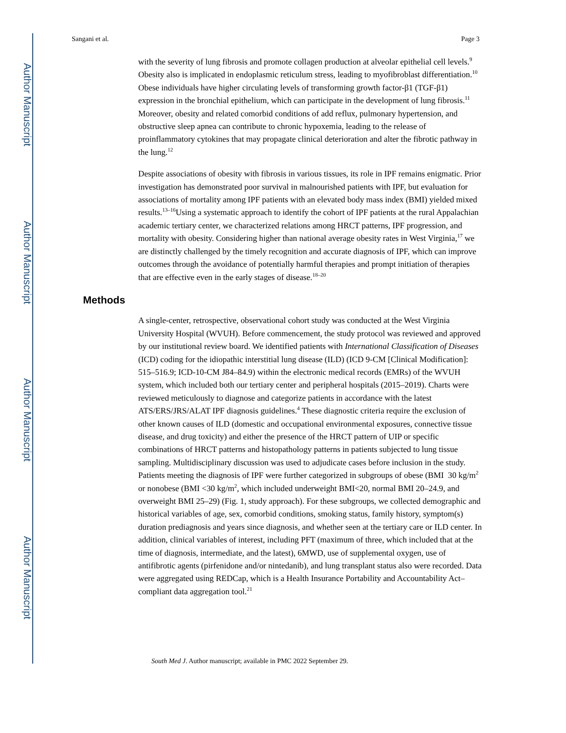Author Manuscript
Author Manuscript
Author Manuscript
Author Manuscript
Sangani et al. Page 3
with the severity of lung fibrosis and promote collagen production at alveolar epithelial cell levels.<sup>9</sup> Obesity also is implicated in endoplasmic reticulum stress, leading to myofibroblast differentiation.<sup>10</sup> Obese individuals have higher circulating levels of transforming growth factor-β1 (TGF-β1) expression in the bronchial epithelium, which can participate in the development of lung fibrosis.<sup>11</sup> Moreover, obesity and related comorbid conditions of add reflux, pulmonary hypertension, and obstructive sleep apnea can contribute to chronic hypoxemia, leading to the release of proinflammatory cytokines that may propagate clinical deterioration and alter the fibrotic pathway in the lung.<sup>12</sup>
Despite associations of obesity with fibrosis in various tissues, its role in IPF remains enigmatic. Prior investigation has demonstrated poor survival in malnourished patients with IPF, but evaluation for associations of mortality among IPF patients with an elevated body mass index (BMI) yielded mixed results.<sup>13–16</sup>Using a systematic approach to identify the cohort of IPF patients at the rural Appalachian academic tertiary center, we characterized relations among HRCT patterns, IPF progression, and mortality with obesity. Considering higher than national average obesity rates in West Virginia,<sup>17</sup> we are distinctly challenged by the timely recognition and accurate diagnosis of IPF, which can improve outcomes through the avoidance of potentially harmful therapies and prompt initiation of therapies that are effective even in the early stages of disease.<sup>18–20</sup>
Methods
A single-center, retrospective, observational cohort study was conducted at the West Virginia University Hospital (WVUH). Before commencement, the study protocol was reviewed and approved by our institutional review board. We identified patients with International Classification of Diseases (ICD) coding for the idiopathic interstitial lung disease (ILD) (ICD 9-CM [Clinical Modification]: 515–516.9; ICD-10-CM J84–84.9) within the electronic medical records (EMRs) of the WVUH system, which included both our tertiary center and peripheral hospitals (2015–2019). Charts were reviewed meticulously to diagnose and categorize patients in accordance with the latest ATS/ERS/JRS/ALAT IPF diagnosis guidelines.<sup>4</sup> These diagnostic criteria require the exclusion of other known causes of ILD (domestic and occupational environmental exposures, connective tissue disease, and drug toxicity) and either the presence of the HRCT pattern of UIP or specific combinations of HRCT patterns and histopathology patterns in patients subjected to lung tissue sampling. Multidisciplinary discussion was used to adjudicate cases before inclusion in the study. Patients meeting the diagnosis of IPF were further categorized in subgroups of obese (BMI 30 kg/m<sup>2</sup> or nonobese (BMI <30 kg/m<sup>2</sup>, which included underweight BMI<20, normal BMI 20–24.9, and overweight BMI 25–29) (Fig. 1, study approach). For these subgroups, we collected demographic and historical variables of age, sex, comorbid conditions, smoking status, family history, symptom(s) duration prediagnosis and years since diagnosis, and whether seen at the tertiary care or ILD center. In addition, clinical variables of interest, including PFT (maximum of three, which included that at the time of diagnosis, intermediate, and the latest), 6MWD, use of supplemental oxygen, use of antifibrotic agents (pirfenidone and/or nintedanib), and lung transplant status also were recorded. Data were aggregated using REDCap, which is a Health Insurance Portability and Accountability Act–compliant data aggregation tool.<sup>21</sup>
South Med J. Author manuscript; available in PMC 2022 September 29.